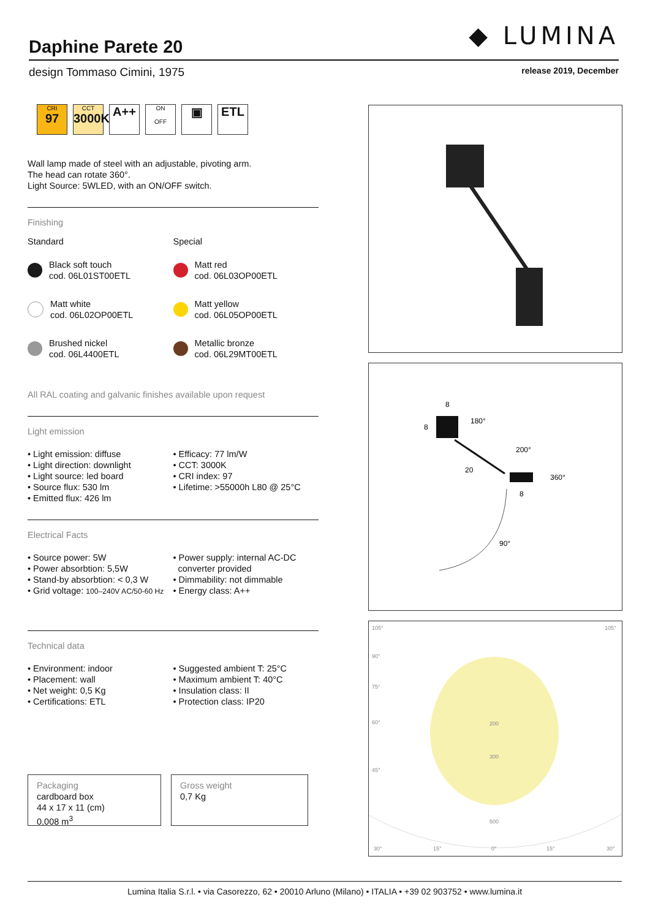◆ LUMINA
Daphine Parete 20
design Tommaso Cimini, 1975 release 2019, December
CRI
97
CCT
3000K
A++
ON
OFF
▣ ETL
Wall lamp made of steel with an adjustable, pivoting arm.
The head can rotate 360°.
Light Source: 5WLED, with an ON/OFF switch.
Finishing
Standard
Black soft touch
cod. 06L01ST00ETL
Matt white
cod. 06L02OP00ETL
Brushed nickel
cod. 06L4400ETL
Special
Matt red
cod. 06L03OP00ETL
Matt yellow
cod. 06L05OP00ETL
Metallic bronze
cod. 06L29MT00ETL
All RAL coating and galvanic finishes available upon request
Light emission
• Light emission: diffuse
• Light direction: downlight
• Light source: led board
• Source flux: 530 lm
• Emitted flux: 426 lm
• Efficacy: 77 lm/W
• CCT: 3000K
• CRI index: 97
• Lifetime: >55000h L80 @ 25°C
Electrical Facts
• Source power: 5W
• Power absorbtion: 5,5W
• Stand-by absorbtion: < 0,3 W
• Grid voltage: 100–240V AC/50-60 Hz
• Power supply: internal AC-DC
converter provided
• Dimmability: not dimmable
• Energy class: A++
Technical data
• Environment: indoor
• Placement: wall
• Net weight: 0,5 Kg
• Certifications: ETL
• Suggested ambient T: 25°C
• Maximum ambient T: 40°C
• Insulation class: II
• Protection class: IP20
Packaging
cardboard box
44 x 17 x 11 (cm)
0,008 m<sup>3</sup>
Gross weight
0,7 Kg
8
8
180°
200°
20
360°
8
90°
105°
105°
90°
75°
60°
45°
200
300
500
30°
15°
0°
15°
30°
Lumina Italia S.r.l. • via Casorezzo, 62 • 20010 Arluno (Milano) • ITALIA • +39 02 903752 • www.lumina.it